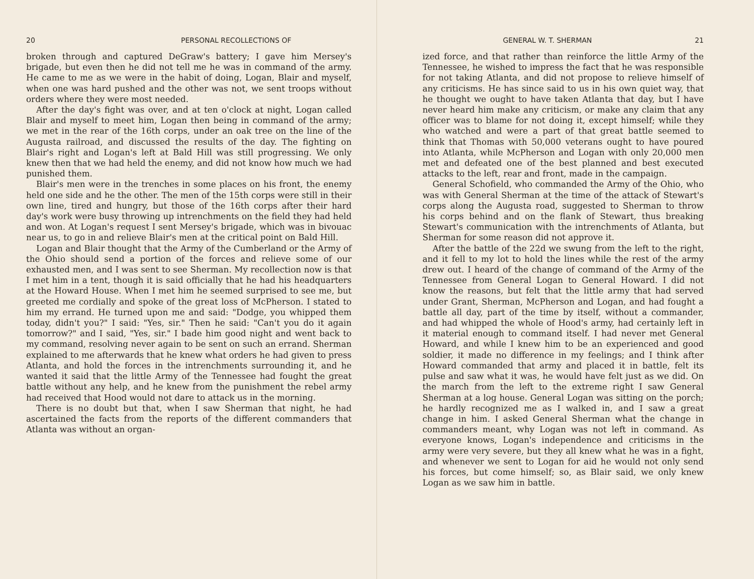20 PERSONAL RECOLLECTIONS OF
broken through and captured DeGraw's battery; I gave him Mersey's brigade, but even then he did not tell me he was in command of the army. He came to me as we were in the habit of doing, Logan, Blair and myself, when one was hard pushed and the other was not, we sent troops without orders where they were most needed.
After the day's fight was over, and at ten o'clock at night, Logan called Blair and myself to meet him, Logan then being in command of the army; we met in the rear of the 16th corps, under an oak tree on the line of the Augusta railroad, and discussed the results of the day. The fighting on Blair's right and Logan's left at Bald Hill was still progressing. We only knew then that we had held the enemy, and did not know how much we had punished them.
Blair's men were in the trenches in some places on his front, the enemy held one side and he the other. The men of the 15th corps were still in their own line, tired and hungry, but those of the 16th corps after their hard day's work were busy throwing up intrenchments on the field they had held and won. At Logan's request I sent Mersey's brigade, which was in bivouac near us, to go in and relieve Blair's men at the critical point on Bald Hill.
Logan and Blair thought that the Army of the Cumberland or the Army of the Ohio should send a portion of the forces and relieve some of our exhausted men, and I was sent to see Sherman. My recollection now is that I met him in a tent, though it is said officially that he had his headquarters at the Howard House. When I met him he seemed surprised to see me, but greeted me cordially and spoke of the great loss of McPherson. I stated to him my errand. He turned upon me and said: "Dodge, you whipped them today, didn't you?" I said: "Yes, sir." Then he said: "Can't you do it again tomorrow?" and I said, "Yes, sir." I bade him good night and went back to my command, resolving never again to be sent on such an errand. Sherman explained to me afterwards that he knew what orders he had given to press Atlanta, and hold the forces in the intrenchments surrounding it, and he wanted it said that the little Army of the Tennessee had fought the great battle without any help, and he knew from the punishment the rebel army had received that Hood would not dare to attack us in the morning.
There is no doubt but that, when I saw Sherman that night, he had ascertained the facts from the reports of the different commanders that Atlanta was without an organ-
GENERAL W. T. SHERMAN 21
ized force, and that rather than reinforce the little Army of the Tennessee, he wished to impress the fact that he was responsible for not taking Atlanta, and did not propose to relieve himself of any criticisms. He has since said to us in his own quiet way, that he thought we ought to have taken Atlanta that day, but I have never heard him make any criticism, or make any claim that any officer was to blame for not doing it, except himself; while they who watched and were a part of that great battle seemed to think that Thomas with 50,000 veterans ought to have poured into Atlanta, while McPherson and Logan with only 20,000 men met and defeated one of the best planned and best executed attacks to the left, rear and front, made in the campaign.
General Schofield, who commanded the Army of the Ohio, who was with General Sherman at the time of the attack of Stewart's corps along the Augusta road, suggested to Sherman to throw his corps behind and on the flank of Stewart, thus breaking Stewart's communication with the intrenchments of Atlanta, but Sherman for some reason did not approve it.
After the battle of the 22d we swung from the left to the right, and it fell to my lot to hold the lines while the rest of the army drew out. I heard of the change of command of the Army of the Tennessee from General Logan to General Howard. I did not know the reasons, but felt that the little army that had served under Grant, Sherman, McPherson and Logan, and had fought a battle all day, part of the time by itself, without a commander, and had whipped the whole of Hood's army, had certainly left in it material enough to command itself. I had never met General Howard, and while I knew him to be an experienced and good soldier, it made no difference in my feelings; and I think after Howard commanded that army and placed it in battle, felt its pulse and saw what it was, he would have felt just as we did. On the march from the left to the extreme right I saw General Sherman at a log house. General Logan was sitting on the porch; he hardly recognized me as I walked in, and I saw a great change in him. I asked General Sherman what the change in commanders meant, why Logan was not left in command. As everyone knows, Logan's independence and criticisms in the army were very severe, but they all knew what he was in a fight, and whenever we sent to Logan for aid he would not only send his forces, but come himself; so, as Blair said, we only knew Logan as we saw him in battle.